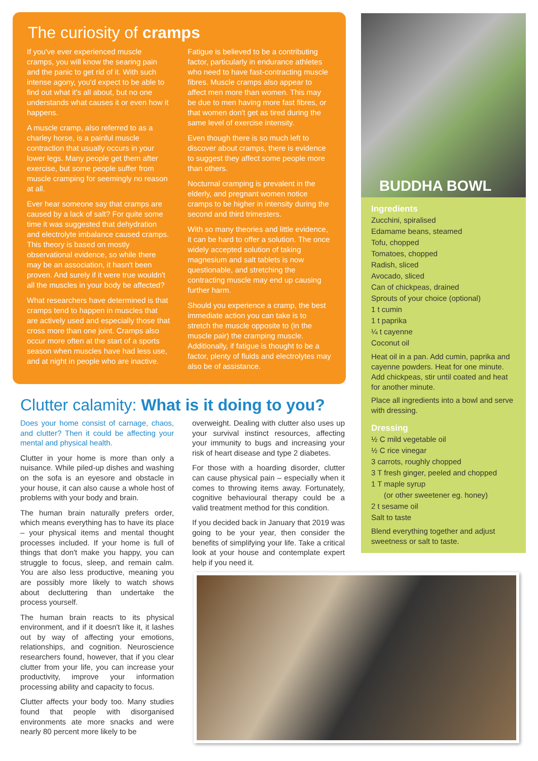The curiosity of cramps
If you've ever experienced muscle cramps, you will know the searing pain and the panic to get rid of it. With such intense agony, you'd expect to be able to find out what it's all about, but no one understands what causes it or even how it happens.
A muscle cramp, also referred to as a charley horse, is a painful muscle contraction that usually occurs in your lower legs. Many people get them after exercise, but some people suffer from muscle cramping for seemingly no reason at all.
Ever hear someone say that cramps are caused by a lack of salt? For quite some time it was suggested that dehydration and electrolyte imbalance caused cramps. This theory is based on mostly observational evidence, so while there may be an association, it hasn't been proven. And surely if it were true wouldn't all the muscles in your body be affected?
What researchers have determined is that cramps tend to happen in muscles that are actively used and especially those that cross more than one joint. Cramps also occur more often at the start of a sports season when muscles have had less use, and at night in people who are inactive.
Fatigue is believed to be a contributing factor, particularly in endurance athletes who need to have fast-contracting muscle fibres. Muscle cramps also appear to affect men more than women. This may be due to men having more fast fibres, or that women don't get as tired during the same level of exercise intensity.
Even though there is so much left to discover about cramps, there is evidence to suggest they affect some people more than others.
Nocturnal cramping is prevalent in the elderly, and pregnant women notice cramps to be higher in intensity during the second and third trimesters.
With so many theories and little evidence, it can be hard to offer a solution. The once widely accepted solution of taking magnesium and salt tablets is now questionable, and stretching the contracting muscle may end up causing further harm.
Should you experience a cramp, the best immediate action you can take is to stretch the muscle opposite to (in the muscle pair) the cramping muscle. Additionally, if fatigue is thought to be a factor, plenty of fluids and electrolytes may also be of assistance.
BUDDHA BOWL
Ingredients
Zucchini, spiralised
Edamame beans, steamed
Tofu, chopped
Tomatoes, chopped
Radish, sliced
Avocado, sliced
Can of chickpeas, drained
Sprouts of your choice (optional)
1 t cumin
1 t paprika
¼ t cayenne
Coconut oil
Heat oil in a pan. Add cumin, paprika and cayenne powders. Heat for one minute. Add chickpeas, stir until coated and heat for another minute.
Place all ingredients into a bowl and serve with dressing.
Dressing
½ C mild vegetable oil
½ C rice vinegar
3 carrots, roughly chopped
3 T fresh ginger, peeled and chopped
1 T maple syrup
(or other sweetener eg. honey)
2 t sesame oil
Salt to taste
Blend everything together and adjust sweetness or salt to taste.
Clutter calamity: What is it doing to you?
Does your home consist of carnage, chaos, and clutter? Then it could be affecting your mental and physical health.
Clutter in your home is more than only a nuisance. While piled-up dishes and washing on the sofa is an eyesore and obstacle in your house, it can also cause a whole host of problems with your body and brain.
The human brain naturally prefers order, which means everything has to have its place – your physical items and mental thought processes included. If your home is full of things that don't make you happy, you can struggle to focus, sleep, and remain calm. You are also less productive, meaning you are possibly more likely to watch shows about decluttering than undertake the process yourself.
The human brain reacts to its physical environment, and if it doesn't like it, it lashes out by way of affecting your emotions, relationships, and cognition. Neuroscience researchers found, however, that if you clear clutter from your life, you can increase your productivity, improve your information processing ability and capacity to focus.
Clutter affects your body too. Many studies found that people with disorganised environments ate more snacks and were nearly 80 percent more likely to be
overweight. Dealing with clutter also uses up your survival instinct resources, affecting your immunity to bugs and increasing your risk of heart disease and type 2 diabetes.
For those with a hoarding disorder, clutter can cause physical pain – especially when it comes to throwing items away. Fortunately, cognitive behavioural therapy could be a valid treatment method for this condition.
If you decided back in January that 2019 was going to be your year, then consider the benefits of simplifying your life. Take a critical look at your house and contemplate expert help if you need it.